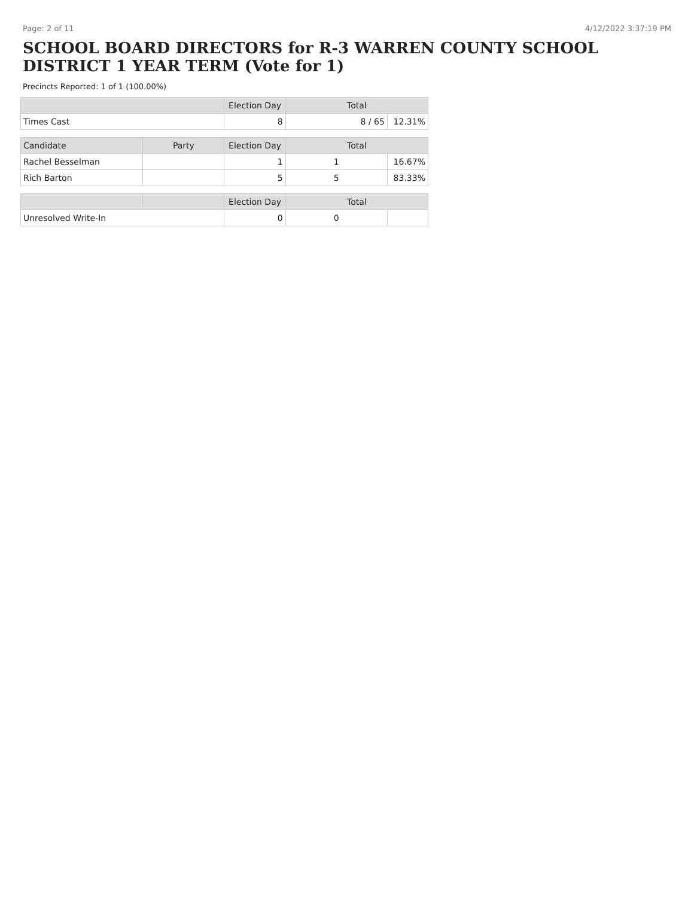Page: 2 of 11 4/12/2022 3:37:19 PM
SCHOOL BOARD DIRECTORS for R-3 WARREN COUNTY SCHOOL DISTRICT 1 YEAR TERM (Vote for 1)
Precincts Reported: 1 of 1 (100.00%)
| | Election Day | Total | |
| --- | --- | --- | --- |
| Times Cast | 8 | 8 / 65 | 12.31% |
| Candidate | Party | Election Day | Total | |
| --- | --- | --- | --- | --- |
| Rachel Besselman | | 1 | 1 | 16.67% |
| Rich Barton | | 5 | 5 | 83.33% |
| | | Election Day | Total | |
| --- | --- | --- | --- | --- |
| Unresolved Write-In | | 0 | 0 | |